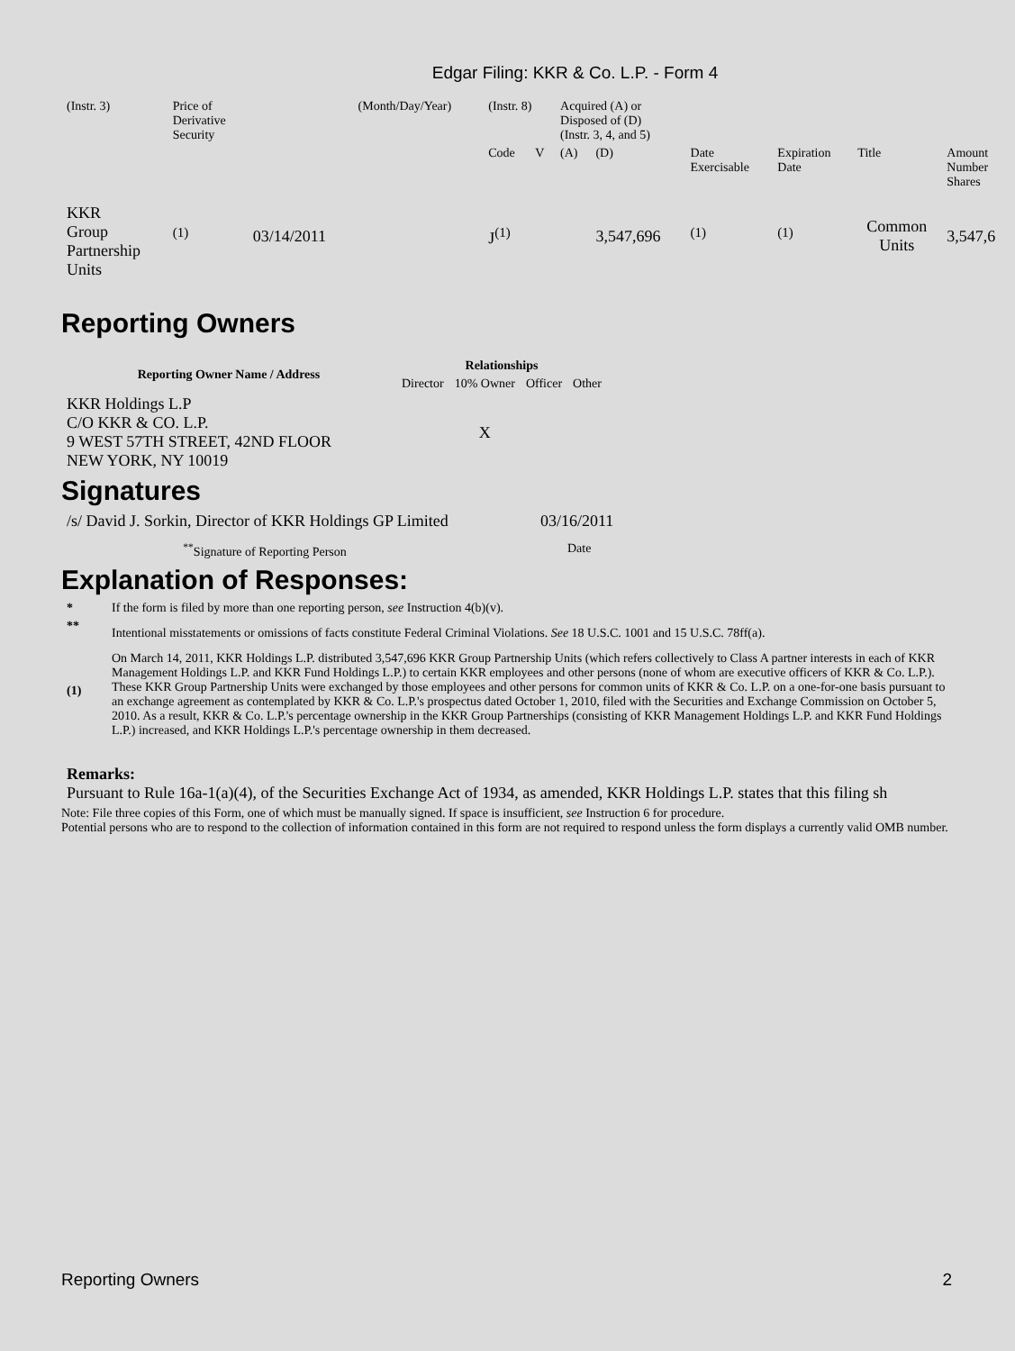Edgar Filing: KKR & Co. L.P. - Form 4
| (Instr. 3) | Price of Derivative Security | | (Month/Day/Year) | (Instr. 8) | | Acquired (A) or Disposed of (D) (Instr. 3, 4, and 5) | | | | | |
| | | | | Code | V | (A) | (D) | Date Exercisable | Expiration Date | Title | Amount Number Shares |
| KKR Group Partnership Units | <sup>(1)</sup> | 03/14/2011 | | J<sup>(1)</sup> | | | 3,547,696 | <sup>(1)</sup> | <sup>(1)</sup> | Common Units | 3,547,6 |
Reporting Owners
| Reporting Owner Name / Address | Relationships | | | |
| --- | --- | --- | --- | --- |
| | Director | 10% Owner | Officer | Other |
| KKR Holdings L.P C/O KKR & CO. L.P. 9 WEST 57TH STREET, 42ND FLOOR NEW YORK, NY 10019 | | X | | |
Signatures
| /s/ David J. Sorkin, Director of KKR Holdings GP Limited | 03/16/2011 |
| <sup>**</sup> Signature of Reporting Person | Date |
Explanation of Responses:
| * | If the form is filed by more than one reporting person, see Instruction 4(b)(v). |
| ** | Intentional misstatements or omissions of facts constitute Federal Criminal Violations. See 18 U.S.C. 1001 and 15 U.S.C. 78ff(a). |
| (1) | On March 14, 2011, KKR Holdings L.P. distributed 3,547,696 KKR Group Partnership Units (which refers collectively to Class A partner interests in each of KKR Management Holdings L.P. and KKR Fund Holdings L.P.) to certain KKR employees and other persons (none of whom are executive officers of KKR & Co. L.P.). These KKR Group Partnership Units were exchanged by those employees and other persons for common units of KKR & Co. L.P. on a one-for-one basis pursuant to an exchange agreement as contemplated by KKR & Co. L.P.'s prospectus dated October 1, 2010, filed with the Securities and Exchange Commission on October 5, 2010. As a result, KKR & Co. L.P.'s percentage ownership in the KKR Group Partnerships (consisting of KKR Management Holdings L.P. and KKR Fund Holdings L.P.) increased, and KKR Holdings L.P.'s percentage ownership in them decreased. |
Remarks:
Pursuant to Rule 16a-1(a)(4), of the Securities Exchange Act of 1934, as amended, KKR Holdings L.P. states that this filing sh
Note: File three copies of this Form, one of which must be manually signed. If space is insufficient, see Instruction 6 for procedure.
Potential persons who are to respond to the collection of information contained in this form are not required to respond unless the form displays a currently valid OMB number.
Reporting Owners 2